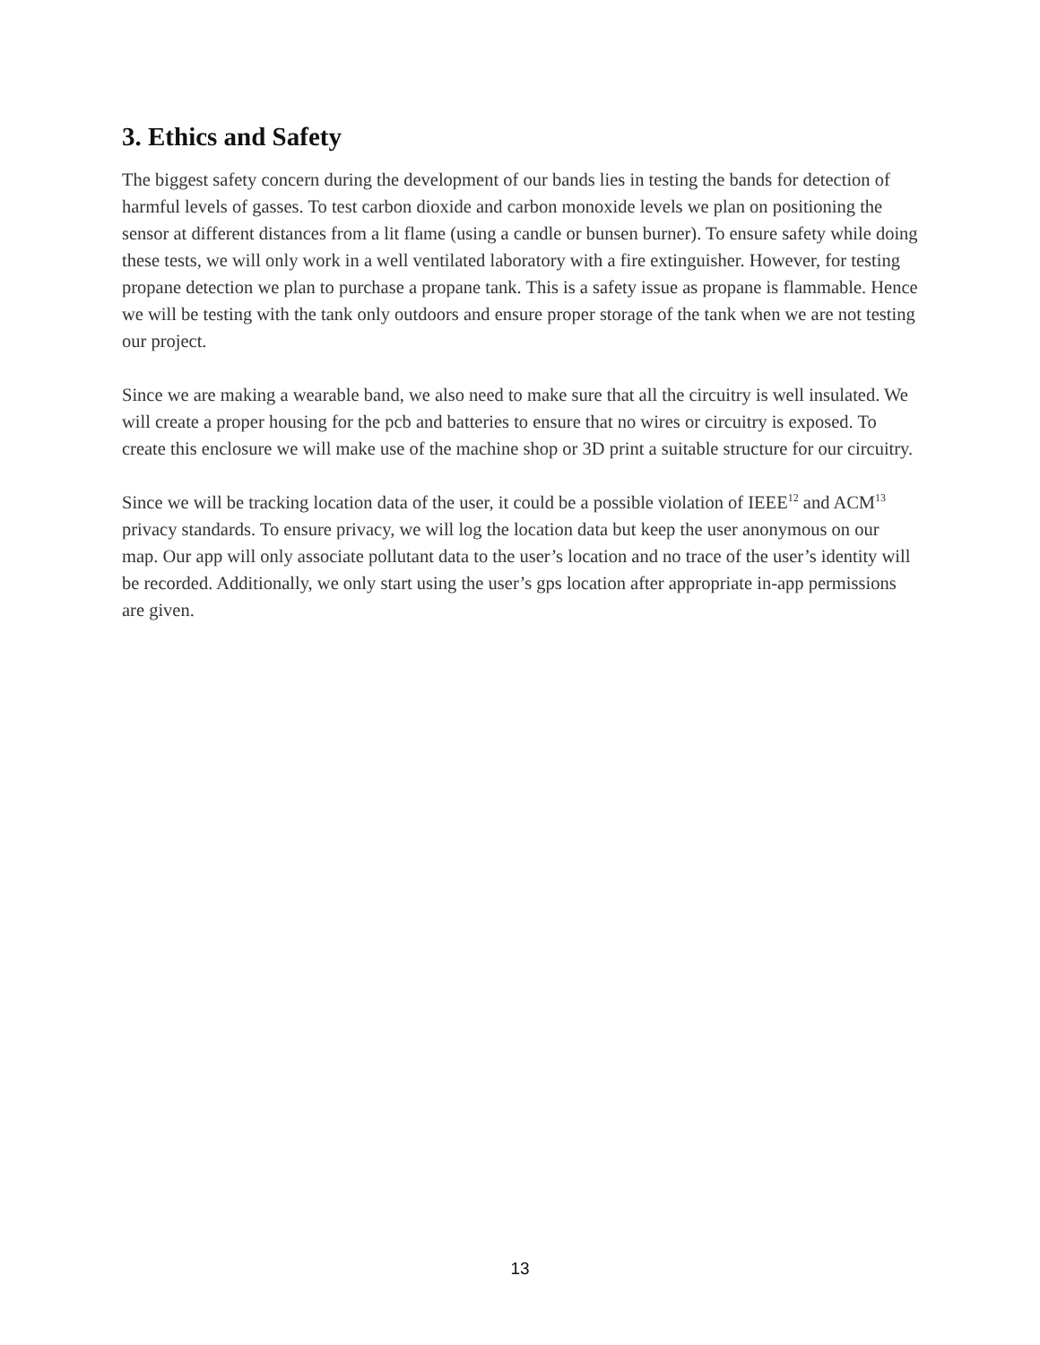3. Ethics and Safety
The biggest safety concern during the development of our bands lies in testing the bands for detection of harmful levels of gasses. To test carbon dioxide and carbon monoxide levels we plan on positioning the sensor at different distances from a lit flame (using a candle or bunsen burner). To ensure safety while doing these tests, we will only work in a well ventilated laboratory with a fire extinguisher. However, for testing propane detection we plan to purchase a propane tank. This is a safety issue as propane is flammable. Hence we will be testing with the tank only outdoors and ensure proper storage of the tank when we are not testing our project.
Since we are making a wearable band, we also need to make sure that all the circuitry is well insulated. We will create a proper housing for the pcb and batteries to ensure that no wires or circuitry is exposed. To create this enclosure we will make use of the machine shop or 3D print a suitable structure for our circuitry.
Since we will be tracking location data of the user, it could be a possible violation of IEEE<sup>12</sup> and ACM<sup>13</sup> privacy standards. To ensure privacy, we will log the location data but keep the user anonymous on our map. Our app will only associate pollutant data to the user’s location and no trace of the user’s identity will be recorded. Additionally, we only start using the user’s gps location after appropriate in-app permissions are given.
13